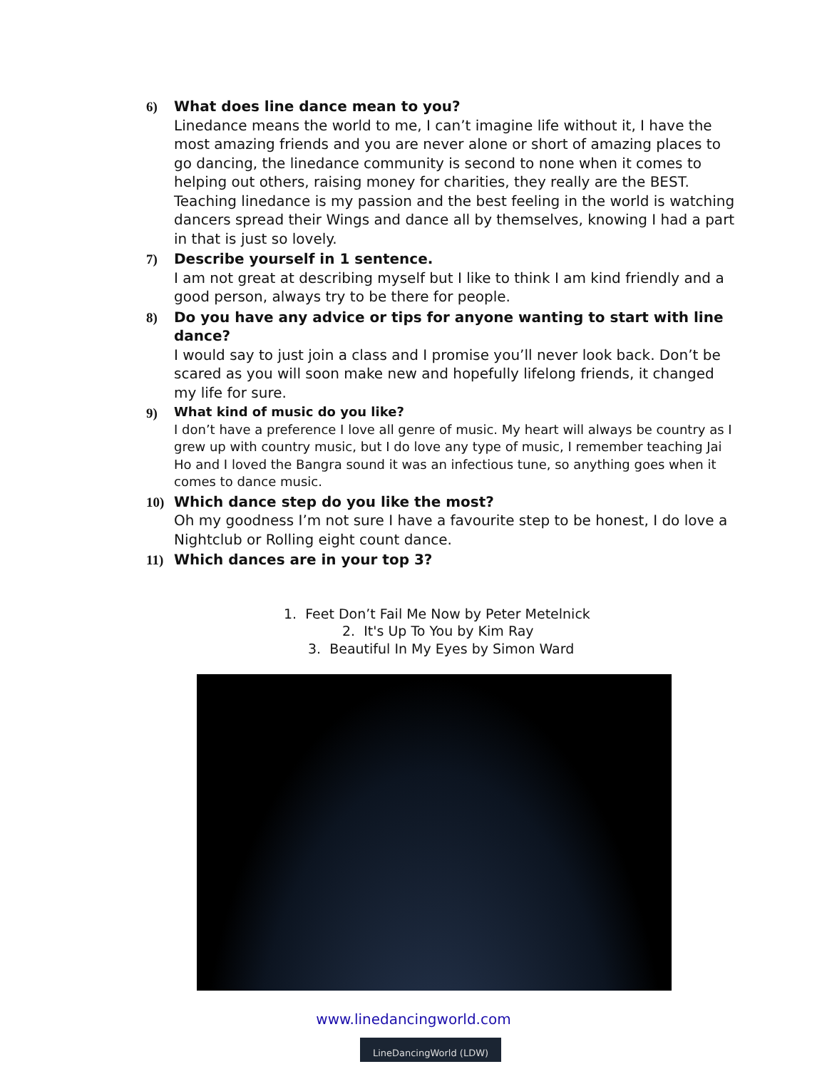6)
What does line dance mean to you?
Linedance means the world to me, I can’t imagine life without it, I have the most amazing friends and you are never alone or short of amazing places to go dancing, the linedance community is second to none when it comes to helping out others, raising money for charities, they really are the BEST. Teaching linedance is my passion and the best feeling in the world is watching dancers spread their Wings and dance all by themselves, knowing I had a part in that is just so lovely.
7)
Describe yourself in 1 sentence.
I am not great at describing myself but I like to think I am kind friendly and a good person, always try to be there for people.
8)
Do you have any advice or tips for anyone wanting to start with line dance?
I would say to just join a class and I promise you’ll never look back. Don’t be scared as you will soon make new and hopefully lifelong friends, it changed my life for sure.
9)
What kind of music do you like?
I don’t have a preference I love all genre of music. My heart will always be country as I grew up with country music, but I do love any type of music, I remember teaching Jai Ho and I loved the Bangra sound it was an infectious tune, so anything goes when it comes to dance music.
10)
Which dance step do you like the most?
Oh my goodness I’m not sure I have a favourite step to be honest, I do love a Nightclub or Rolling eight count dance.
11)
Which dances are in your top 3?
1. Feet Don’t Fail Me Now by Peter Metelnick
2. It's Up To You by Kim Ray
3. Beautiful In My Eyes by Simon Ward
www.linedancingworld.com
LineDancingWorld (LDW)